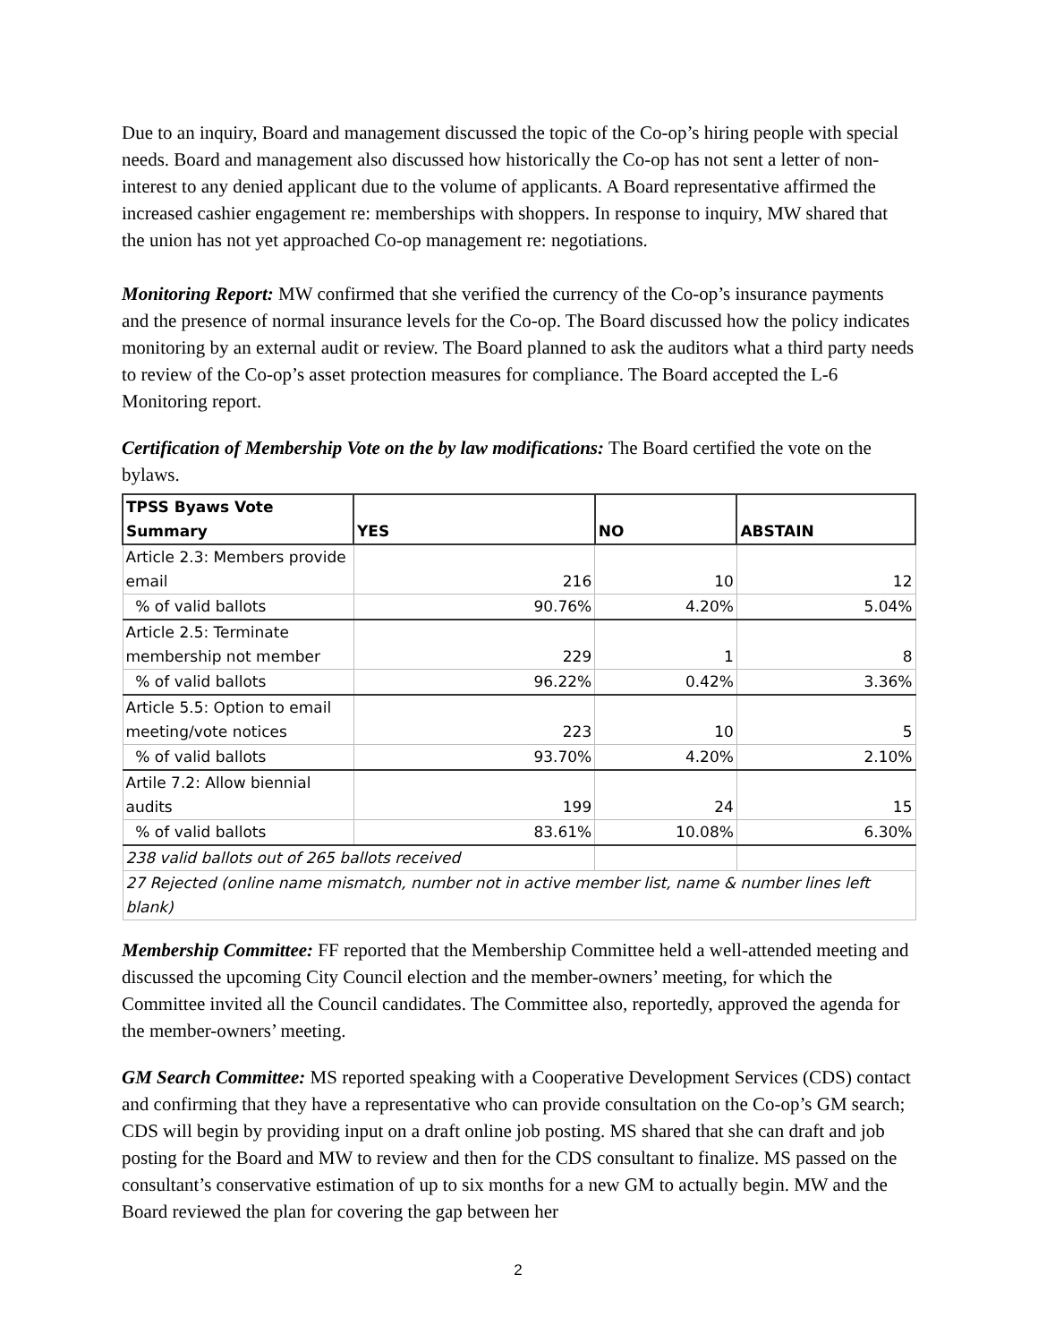Due to an inquiry, Board and management discussed the topic of the Co-op’s hiring people with special needs. Board and management also discussed how historically the Co-op has not sent a letter of non-interest to any denied applicant due to the volume of applicants. A Board representative affirmed the increased cashier engagement re: memberships with shoppers. In response to inquiry, MW shared that the union has not yet approached Co-op management re: negotiations.
Monitoring Report: MW confirmed that she verified the currency of the Co-op’s insurance payments and the presence of normal insurance levels for the Co-op. The Board discussed how the policy indicates monitoring by an external audit or review. The Board planned to ask the auditors what a third party needs to review of the Co-op’s asset protection measures for compliance. The Board accepted the L-6 Monitoring report.
Certification of Membership Vote on the by law modifications: The Board certified the vote on the bylaws.
| TPSS Byaws Vote Summary | YES | NO | ABSTAIN |
| --- | --- | --- | --- |
| Article 2.3: Members provide email | 216 | 10 | 12 |
| % of valid ballots | 90.76% | 4.20% | 5.04% |
| Article 2.5: Terminate membership not member | 229 | 1 | 8 |
| % of valid ballots | 96.22% | 0.42% | 3.36% |
| Article 5.5: Option to email meeting/vote notices | 223 | 10 | 5 |
| % of valid ballots | 93.70% | 4.20% | 2.10% |
| Artile 7.2: Allow biennial audits | 199 | 24 | 15 |
| % of valid ballots | 83.61% | 10.08% | 6.30% |
| 238 valid ballots out of 265 ballots received | | | |
| 27 Rejected (online name mismatch, number not in active member list, name & number lines left blank) | | | |
Membership Committee: FF reported that the Membership Committee held a well-attended meeting and discussed the upcoming City Council election and the member-owners’ meeting, for which the Committee invited all the Council candidates. The Committee also, reportedly, approved the agenda for the member-owners’ meeting.
GM Search Committee: MS reported speaking with a Cooperative Development Services (CDS) contact and confirming that they have a representative who can provide consultation on the Co-op’s GM search; CDS will begin by providing input on a draft online job posting. MS shared that she can draft and job posting for the Board and MW to review and then for the CDS consultant to finalize. MS passed on the consultant’s conservative estimation of up to six months for a new GM to actually begin. MW and the Board reviewed the plan for covering the gap between her
2